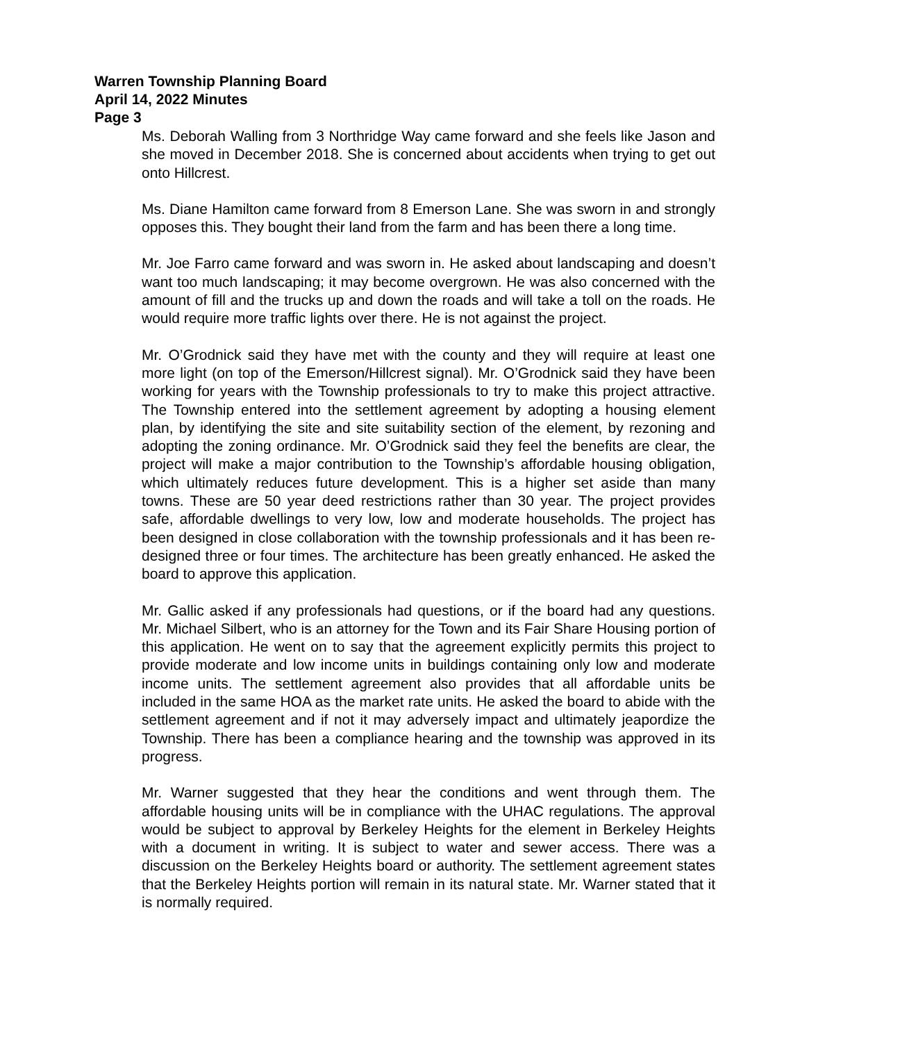Warren Township Planning Board
April 14, 2022 Minutes
Page 3
Ms. Deborah Walling from 3 Northridge Way came forward and she feels like Jason and she moved in December 2018. She is concerned about accidents when trying to get out onto Hillcrest.
Ms. Diane Hamilton came forward from 8 Emerson Lane. She was sworn in and strongly opposes this. They bought their land from the farm and has been there a long time.
Mr. Joe Farro came forward and was sworn in. He asked about landscaping and doesn’t want too much landscaping; it may become overgrown. He was also concerned with the amount of fill and the trucks up and down the roads and will take a toll on the roads. He would require more traffic lights over there. He is not against the project.
Mr. O’Grodnick said they have met with the county and they will require at least one more light (on top of the Emerson/Hillcrest signal). Mr. O’Grodnick said they have been working for years with the Township professionals to try to make this project attractive. The Township entered into the settlement agreement by adopting a housing element plan, by identifying the site and site suitability section of the element, by rezoning and adopting the zoning ordinance. Mr. O’Grodnick said they feel the benefits are clear, the project will make a major contribution to the Township’s affordable housing obligation, which ultimately reduces future development. This is a higher set aside than many towns. These are 50 year deed restrictions rather than 30 year. The project provides safe, affordable dwellings to very low, low and moderate households. The project has been designed in close collaboration with the township professionals and it has been re-designed three or four times. The architecture has been greatly enhanced. He asked the board to approve this application.
Mr. Gallic asked if any professionals had questions, or if the board had any questions. Mr. Michael Silbert, who is an attorney for the Town and its Fair Share Housing portion of this application. He went on to say that the agreement explicitly permits this project to provide moderate and low income units in buildings containing only low and moderate income units. The settlement agreement also provides that all affordable units be included in the same HOA as the market rate units. He asked the board to abide with the settlement agreement and if not it may adversely impact and ultimately jeapordize the Township. There has been a compliance hearing and the township was approved in its progress.
Mr. Warner suggested that they hear the conditions and went through them. The affordable housing units will be in compliance with the UHAC regulations. The approval would be subject to approval by Berkeley Heights for the element in Berkeley Heights with a document in writing. It is subject to water and sewer access. There was a discussion on the Berkeley Heights board or authority. The settlement agreement states that the Berkeley Heights portion will remain in its natural state. Mr. Warner stated that it is normally required.